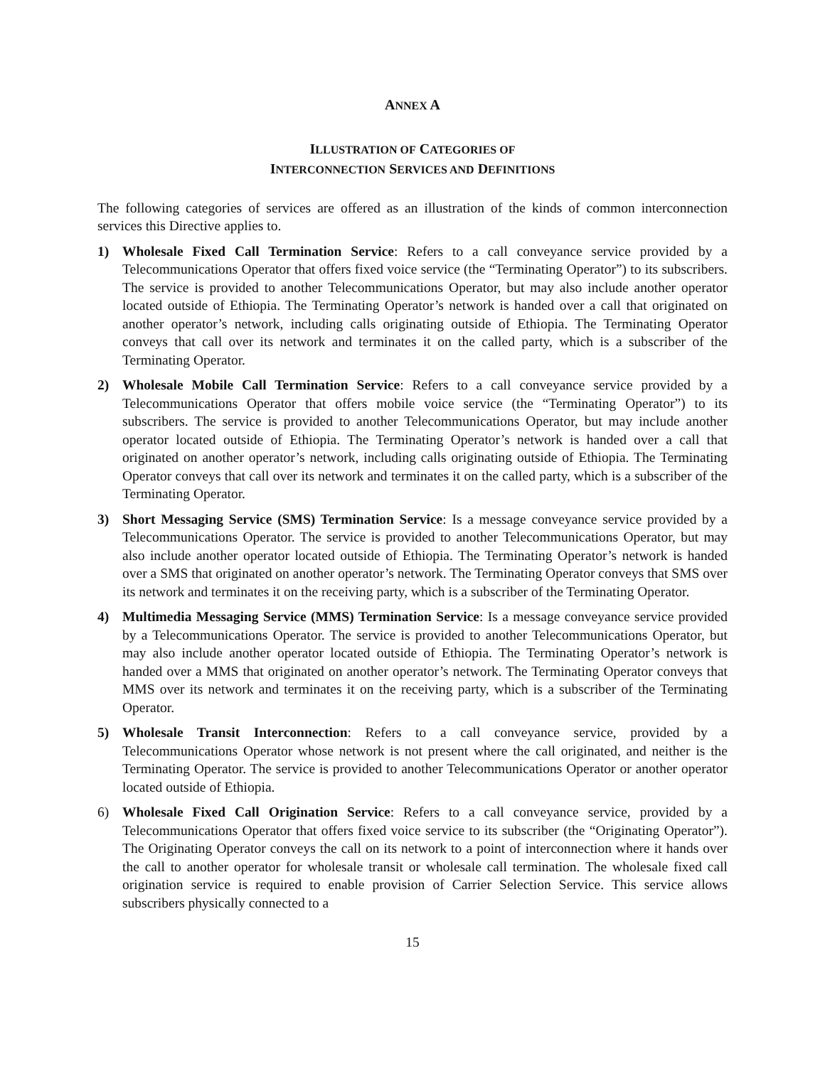ANNEX A
ILLUSTRATION OF CATEGORIES OF
INTERCONNECTION SERVICES AND DEFINITIONS
The following categories of services are offered as an illustration of the kinds of common interconnection services this Directive applies to.
1) Wholesale Fixed Call Termination Service: Refers to a call conveyance service provided by a Telecommunications Operator that offers fixed voice service (the “Terminating Operator”) to its subscribers. The service is provided to another Telecommunications Operator, but may also include another operator located outside of Ethiopia. The Terminating Operator’s network is handed over a call that originated on another operator’s network, including calls originating outside of Ethiopia. The Terminating Operator conveys that call over its network and terminates it on the called party, which is a subscriber of the Terminating Operator.
2) Wholesale Mobile Call Termination Service: Refers to a call conveyance service provided by a Telecommunications Operator that offers mobile voice service (the “Terminating Operator”) to its subscribers. The service is provided to another Telecommunications Operator, but may include another operator located outside of Ethiopia. The Terminating Operator’s network is handed over a call that originated on another operator’s network, including calls originating outside of Ethiopia. The Terminating Operator conveys that call over its network and terminates it on the called party, which is a subscriber of the Terminating Operator.
3) Short Messaging Service (SMS) Termination Service: Is a message conveyance service provided by a Telecommunications Operator. The service is provided to another Telecommunications Operator, but may also include another operator located outside of Ethiopia. The Terminating Operator’s network is handed over a SMS that originated on another operator’s network. The Terminating Operator conveys that SMS over its network and terminates it on the receiving party, which is a subscriber of the Terminating Operator.
4) Multimedia Messaging Service (MMS) Termination Service: Is a message conveyance service provided by a Telecommunications Operator. The service is provided to another Telecommunications Operator, but may also include another operator located outside of Ethiopia. The Terminating Operator’s network is handed over a MMS that originated on another operator’s network. The Terminating Operator conveys that MMS over its network and terminates it on the receiving party, which is a subscriber of the Terminating Operator.
5) Wholesale Transit Interconnection: Refers to a call conveyance service, provided by a Telecommunications Operator whose network is not present where the call originated, and neither is the Terminating Operator. The service is provided to another Telecommunications Operator or another operator located outside of Ethiopia.
6) Wholesale Fixed Call Origination Service: Refers to a call conveyance service, provided by a Telecommunications Operator that offers fixed voice service to its subscriber (the “Originating Operator”). The Originating Operator conveys the call on its network to a point of interconnection where it hands over the call to another operator for wholesale transit or wholesale call termination. The wholesale fixed call origination service is required to enable provision of Carrier Selection Service. This service allows subscribers physically connected to a
15